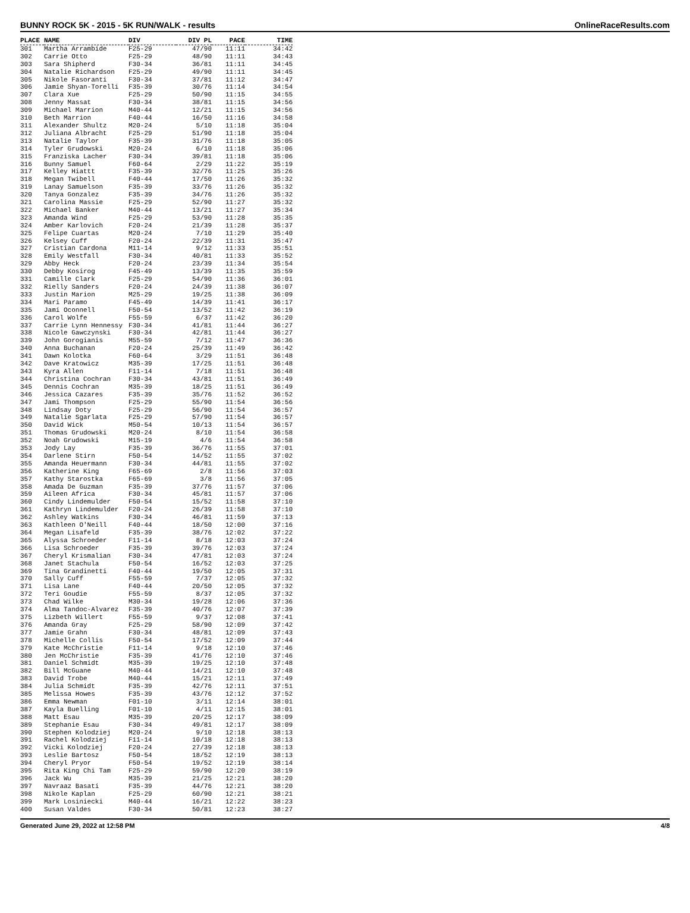BUNNY ROCK 5K - 2015 - 5K RUN/WALK - results OnlineRaceResults.com
| PLACE | NAME | DIV | DIV PL | PACE | TIME |
| --- | --- | --- | --- | --- | --- |
| 301 | Martha Arrambide | F25-29 | 47/90 | 11:11 | 34:42 |
| 302 | Carrie Otto | F25-29 | 48/90 | 11:11 | 34:43 |
| 303 | Sara Shipherd | F30-34 | 36/81 | 11:11 | 34:45 |
| 304 | Natalie Richardson | F25-29 | 49/90 | 11:11 | 34:45 |
| 305 | Nikole Fasoranti | F30-34 | 37/81 | 11:12 | 34:47 |
| 306 | Jamie Shyan-Torelli | F35-39 | 30/76 | 11:14 | 34:54 |
| 307 | Clara Xue | F25-29 | 50/90 | 11:15 | 34:55 |
| 308 | Jenny Massat | F30-34 | 38/81 | 11:15 | 34:56 |
| 309 | Michael Marrion | M40-44 | 12/21 | 11:15 | 34:56 |
| 310 | Beth Marrion | F40-44 | 16/50 | 11:16 | 34:58 |
| 311 | Alexander Shultz | M20-24 | 5/10 | 11:18 | 35:04 |
| 312 | Juliana Albracht | F25-29 | 51/90 | 11:18 | 35:04 |
| 313 | Natalie Taylor | F35-39 | 31/76 | 11:18 | 35:05 |
| 314 | Tyler Grudowski | M20-24 | 6/10 | 11:18 | 35:06 |
| 315 | Franziska Lacher | F30-34 | 39/81 | 11:18 | 35:06 |
| 316 | Bunny Samuel | F60-64 | 2/29 | 11:22 | 35:19 |
| 317 | Kelley Hiattt | F35-39 | 32/76 | 11:25 | 35:26 |
| 318 | Megan Twibell | F40-44 | 17/50 | 11:26 | 35:32 |
| 319 | Lanay Samuelson | F35-39 | 33/76 | 11:26 | 35:32 |
| 320 | Tanya Gonzalez | F35-39 | 34/76 | 11:26 | 35:32 |
| 321 | Carolina Massie | F25-29 | 52/90 | 11:27 | 35:32 |
| 322 | Michael Banker | M40-44 | 13/21 | 11:27 | 35:34 |
| 323 | Amanda Wind | F25-29 | 53/90 | 11:28 | 35:35 |
| 324 | Amber Karlovich | F20-24 | 21/39 | 11:28 | 35:37 |
| 325 | Felipe Cuartas | M20-24 | 7/10 | 11:29 | 35:40 |
| 326 | Kelsey Cuff | F20-24 | 22/39 | 11:31 | 35:47 |
| 327 | Cristian Cardona | M11-14 | 9/12 | 11:33 | 35:51 |
| 328 | Emily Westfall | F30-34 | 40/81 | 11:33 | 35:52 |
| 329 | Abby Heck | F20-24 | 23/39 | 11:34 | 35:54 |
| 330 | Debby Kosirog | F45-49 | 13/39 | 11:35 | 35:59 |
| 331 | Camille Clark | F25-29 | 54/90 | 11:36 | 36:01 |
| 332 | Rielly Sanders | F20-24 | 24/39 | 11:38 | 36:07 |
| 333 | Justin Marion | M25-29 | 19/25 | 11:38 | 36:09 |
| 334 | Mari Paramo | F45-49 | 14/39 | 11:41 | 36:17 |
| 335 | Jami Oconnell | F50-54 | 13/52 | 11:42 | 36:19 |
| 336 | Carol Wolfe | F55-59 | 6/37 | 11:42 | 36:20 |
| 337 | Carrie Lynn Hennessy | F30-34 | 41/81 | 11:44 | 36:27 |
| 338 | Nicole Gawczynski | F30-34 | 42/81 | 11:44 | 36:27 |
| 339 | John Gorogianis | M55-59 | 7/12 | 11:47 | 36:36 |
| 340 | Anna Buchanan | F20-24 | 25/39 | 11:49 | 36:42 |
| 341 | Dawn Kolotka | F60-64 | 3/29 | 11:51 | 36:48 |
| 342 | Dave Kratowicz | M35-39 | 17/25 | 11:51 | 36:48 |
| 343 | Kyra Allen | F11-14 | 7/18 | 11:51 | 36:48 |
| 344 | Christina Cochran | F30-34 | 43/81 | 11:51 | 36:49 |
| 345 | Dennis Cochran | M35-39 | 18/25 | 11:51 | 36:49 |
| 346 | Jessica Cazares | F35-39 | 35/76 | 11:52 | 36:52 |
| 347 | Jami Thompson | F25-29 | 55/90 | 11:54 | 36:56 |
| 348 | Lindsay Doty | F25-29 | 56/90 | 11:54 | 36:57 |
| 349 | Natalie Sgarlata | F25-29 | 57/90 | 11:54 | 36:57 |
| 350 | David Wick | M50-54 | 10/13 | 11:54 | 36:57 |
| 351 | Thomas Grudowski | M20-24 | 8/10 | 11:54 | 36:58 |
| 352 | Noah Grudowski | M15-19 | 4/6 | 11:54 | 36:58 |
| 353 | Jody Lay | F35-39 | 36/76 | 11:55 | 37:01 |
| 354 | Darlene Stirn | F50-54 | 14/52 | 11:55 | 37:02 |
| 355 | Amanda Heuermann | F30-34 | 44/81 | 11:55 | 37:02 |
| 356 | Katherine King | F65-69 | 2/8 | 11:56 | 37:03 |
| 357 | Kathy Starostka | F65-69 | 3/8 | 11:56 | 37:05 |
| 358 | Amada De Guzman | F35-39 | 37/76 | 11:57 | 37:06 |
| 359 | Aileen Africa | F30-34 | 45/81 | 11:57 | 37:06 |
| 360 | Cindy Lindemulder | F50-54 | 15/52 | 11:58 | 37:10 |
| 361 | Kathryn Lindemulder | F20-24 | 26/39 | 11:58 | 37:10 |
| 362 | Ashley Watkins | F30-34 | 46/81 | 11:59 | 37:13 |
| 363 | Kathleen O'Neill | F40-44 | 18/50 | 12:00 | 37:16 |
| 364 | Megan Lisafeld | F35-39 | 38/76 | 12:02 | 37:22 |
| 365 | Alyssa Schroeder | F11-14 | 8/18 | 12:03 | 37:24 |
| 366 | Lisa Schroeder | F35-39 | 39/76 | 12:03 | 37:24 |
| 367 | Cheryl Krismalian | F30-34 | 47/81 | 12:03 | 37:24 |
| 368 | Janet Stachula | F50-54 | 16/52 | 12:03 | 37:25 |
| 369 | Tina Grandinetti | F40-44 | 19/50 | 12:05 | 37:31 |
| 370 | Sally Cuff | F55-59 | 7/37 | 12:05 | 37:32 |
| 371 | Lisa Lane | F40-44 | 20/50 | 12:05 | 37:32 |
| 372 | Teri Goudie | F55-59 | 8/37 | 12:05 | 37:32 |
| 373 | Chad Wilke | M30-34 | 19/28 | 12:06 | 37:36 |
| 374 | Alma Tandoc-Alvarez | F35-39 | 40/76 | 12:07 | 37:39 |
| 375 | Lizbeth Willert | F55-59 | 9/37 | 12:08 | 37:41 |
| 376 | Amanda Gray | F25-29 | 58/90 | 12:09 | 37:42 |
| 377 | Jamie Grahn | F30-34 | 48/81 | 12:09 | 37:43 |
| 378 | Michelle Collis | F50-54 | 17/52 | 12:09 | 37:44 |
| 379 | Kate McChristie | F11-14 | 9/18 | 12:10 | 37:46 |
| 380 | Jen McChristie | F35-39 | 41/76 | 12:10 | 37:46 |
| 381 | Daniel Schmidt | M35-39 | 19/25 | 12:10 | 37:48 |
| 382 | Bill McGuane | M40-44 | 14/21 | 12:10 | 37:48 |
| 383 | David Trobe | M40-44 | 15/21 | 12:11 | 37:49 |
| 384 | Julia Schmidt | F35-39 | 42/76 | 12:11 | 37:51 |
| 385 | Melissa Howes | F35-39 | 43/76 | 12:12 | 37:52 |
| 386 | Emma Newman | F01-10 | 3/11 | 12:14 | 38:01 |
| 387 | Kayla Buelling | F01-10 | 4/11 | 12:15 | 38:01 |
| 388 | Matt Esau | M35-39 | 20/25 | 12:17 | 38:09 |
| 389 | Stephanie Esau | F30-34 | 49/81 | 12:17 | 38:09 |
| 390 | Stephen Kolodziej | M20-24 | 9/10 | 12:18 | 38:13 |
| 391 | Rachel Kolodziej | F11-14 | 10/18 | 12:18 | 38:13 |
| 392 | Vicki Kolodziej | F20-24 | 27/39 | 12:18 | 38:13 |
| 393 | Leslie Bartosz | F50-54 | 18/52 | 12:19 | 38:13 |
| 394 | Cheryl Pryor | F50-54 | 19/52 | 12:19 | 38:14 |
| 395 | Rita King Chi Tam | F25-29 | 59/90 | 12:20 | 38:19 |
| 396 | Jack Wu | M35-39 | 21/25 | 12:21 | 38:20 |
| 397 | Navraaz Basati | F35-39 | 44/76 | 12:21 | 38:20 |
| 398 | Nikole Kaplan | F25-29 | 60/90 | 12:21 | 38:21 |
| 399 | Mark Losiniecki | M40-44 | 16/21 | 12:22 | 38:23 |
| 400 | Susan Valdes | F30-34 | 50/81 | 12:23 | 38:27 |
Generated June 29, 2022 at 12:58 PM 4/8